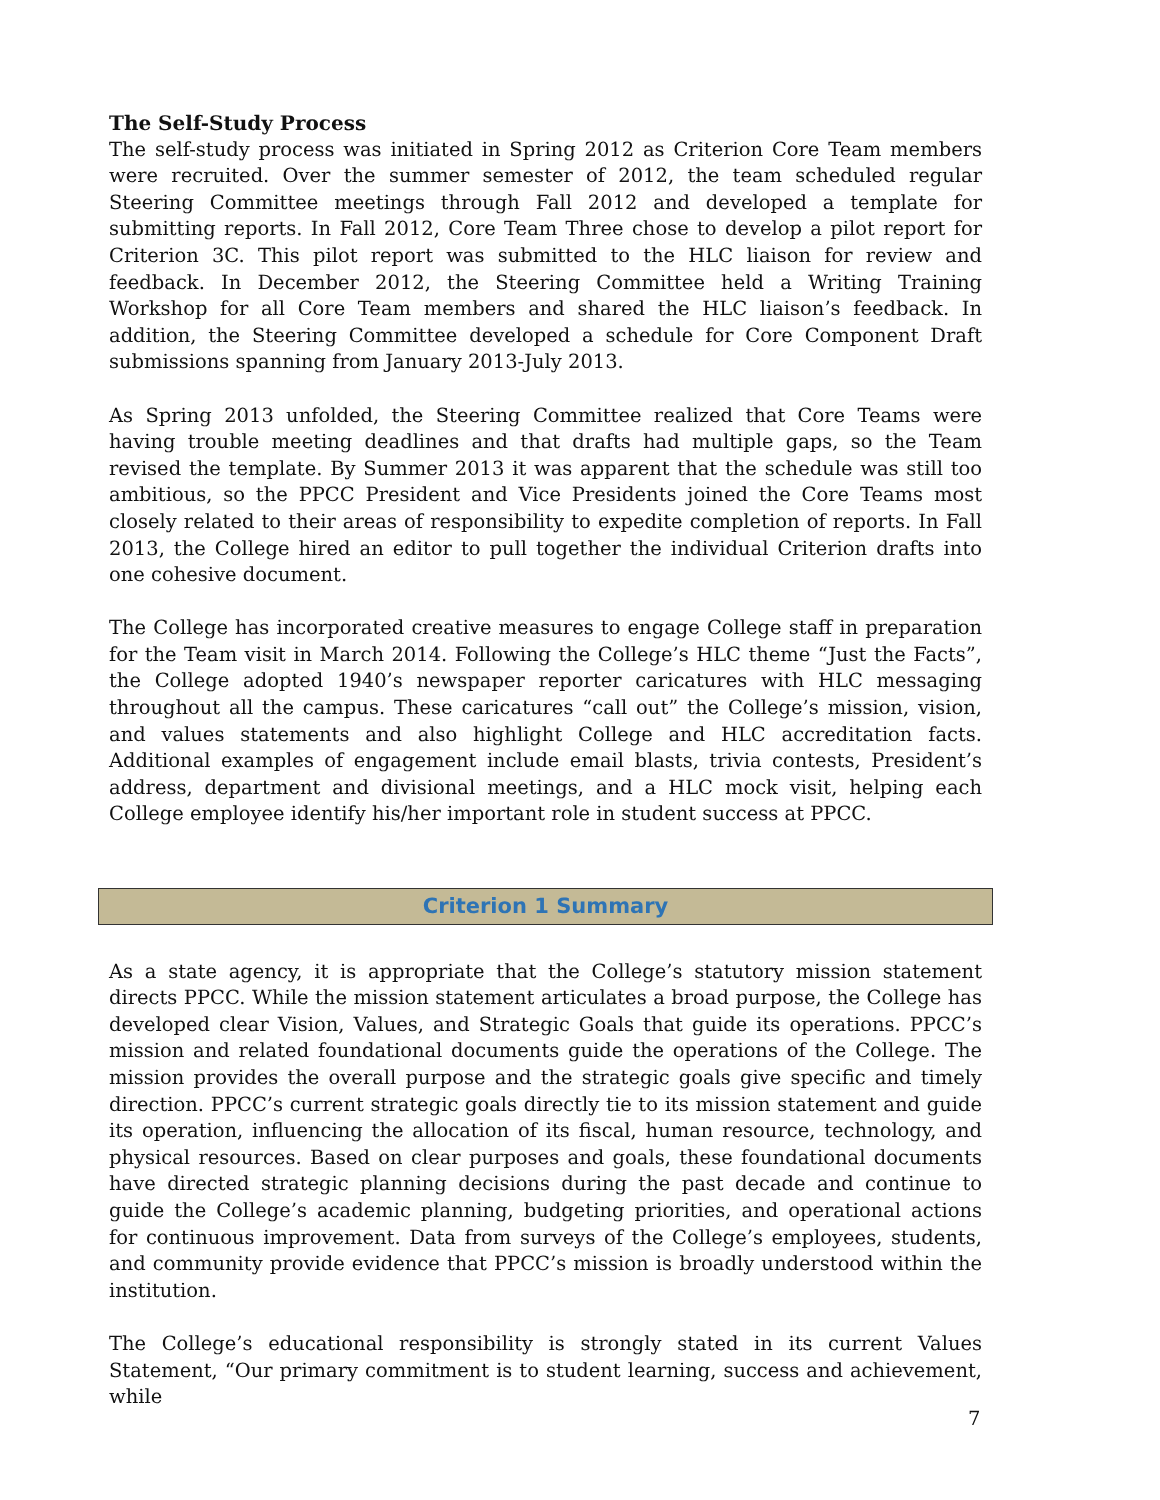The Self-Study Process
The self-study process was initiated in Spring 2012 as Criterion Core Team members were recruited. Over the summer semester of 2012, the team scheduled regular Steering Committee meetings through Fall 2012 and developed a template for submitting reports. In Fall 2012, Core Team Three chose to develop a pilot report for Criterion 3C. This pilot report was submitted to the HLC liaison for review and feedback. In December 2012, the Steering Committee held a Writing Training Workshop for all Core Team members and shared the HLC liaison’s feedback. In addition, the Steering Committee developed a schedule for Core Component Draft submissions spanning from January 2013-July 2013.
As Spring 2013 unfolded, the Steering Committee realized that Core Teams were having trouble meeting deadlines and that drafts had multiple gaps, so the Team revised the template. By Summer 2013 it was apparent that the schedule was still too ambitious, so the PPCC President and Vice Presidents joined the Core Teams most closely related to their areas of responsibility to expedite completion of reports. In Fall 2013, the College hired an editor to pull together the individual Criterion drafts into one cohesive document.
The College has incorporated creative measures to engage College staff in preparation for the Team visit in March 2014. Following the College’s HLC theme “Just the Facts”, the College adopted 1940’s newspaper reporter caricatures with HLC messaging throughout all the campus. These caricatures “call out” the College’s mission, vision, and values statements and also highlight College and HLC accreditation facts. Additional examples of engagement include email blasts, trivia contests, President’s address, department and divisional meetings, and a HLC mock visit, helping each College employee identify his/her important role in student success at PPCC.
Criterion 1 Summary
As a state agency, it is appropriate that the College’s statutory mission statement directs PPCC. While the mission statement articulates a broad purpose, the College has developed clear Vision, Values, and Strategic Goals that guide its operations. PPCC’s mission and related foundational documents guide the operations of the College. The mission provides the overall purpose and the strategic goals give specific and timely direction. PPCC’s current strategic goals directly tie to its mission statement and guide its operation, influencing the allocation of its fiscal, human resource, technology, and physical resources. Based on clear purposes and goals, these foundational documents have directed strategic planning decisions during the past decade and continue to guide the College’s academic planning, budgeting priorities, and operational actions for continuous improvement. Data from surveys of the College’s employees, students, and community provide evidence that PPCC’s mission is broadly understood within the institution.
The College’s educational responsibility is strongly stated in its current Values Statement, “Our primary commitment is to student learning, success and achievement, while
7